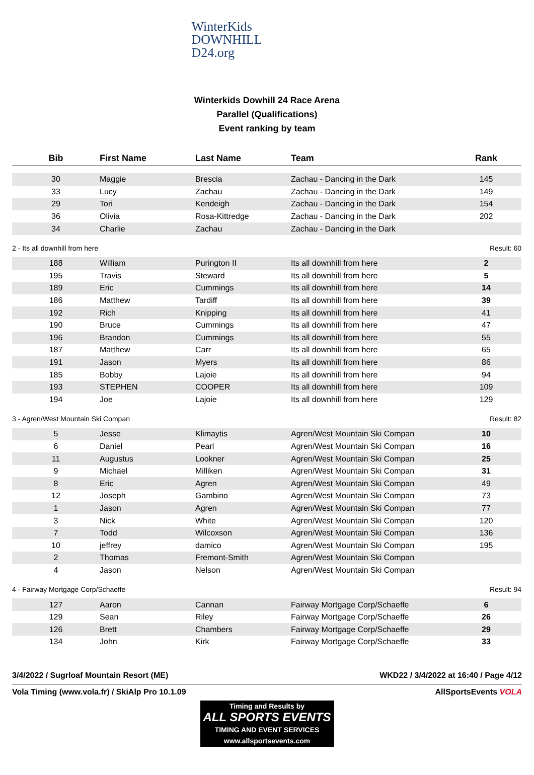WinterKids
DOWNHILL
D24.org
Winterkids Dowhill 24 Race Arena
Parallel (Qualifications)
Event ranking by team
| Bib | First Name | Last Name | Team | Rank |
| --- | --- | --- | --- | --- |
| 30 | Maggie | Brescia | Zachau - Dancing in the Dark | 145 |
| 33 | Lucy | Zachau | Zachau - Dancing in the Dark | 149 |
| 29 | Tori | Kendeigh | Zachau - Dancing in the Dark | 154 |
| 36 | Olivia | Rosa-Kittredge | Zachau - Dancing in the Dark | 202 |
| 34 | Charlie | Zachau | Zachau - Dancing in the Dark | |
| 2 - Its all downhill from here | | | | Result: 60 |
| 188 | William | Purington II | Its all downhill from here | 2 |
| 195 | Travis | Steward | Its all downhill from here | 5 |
| 189 | Eric | Cummings | Its all downhill from here | 14 |
| 186 | Matthew | Tardiff | Its all downhill from here | 39 |
| 192 | Rich | Knipping | Its all downhill from here | 41 |
| 190 | Bruce | Cummings | Its all downhill from here | 47 |
| 196 | Brandon | Cummings | Its all downhill from here | 55 |
| 187 | Matthew | Carr | Its all downhill from here | 65 |
| 191 | Jason | Myers | Its all downhill from here | 86 |
| 185 | Bobby | Lajoie | Its all downhill from here | 94 |
| 193 | STEPHEN | COOPER | Its all downhill from here | 109 |
| 194 | Joe | Lajoie | Its all downhill from here | 129 |
| 3 - Agren/West Mountain Ski Compan | | | | Result: 82 |
| 5 | Jesse | Klimaytis | Agren/West Mountain Ski Compan | 10 |
| 6 | Daniel | Pearl | Agren/West Mountain Ski Compan | 16 |
| 11 | Augustus | Lookner | Agren/West Mountain Ski Compan | 25 |
| 9 | Michael | Milliken | Agren/West Mountain Ski Compan | 31 |
| 8 | Eric | Agren | Agren/West Mountain Ski Compan | 49 |
| 12 | Joseph | Gambino | Agren/West Mountain Ski Compan | 73 |
| 1 | Jason | Agren | Agren/West Mountain Ski Compan | 77 |
| 3 | Nick | White | Agren/West Mountain Ski Compan | 120 |
| 7 | Todd | Wilcoxson | Agren/West Mountain Ski Compan | 136 |
| 10 | jeffrey | damico | Agren/West Mountain Ski Compan | 195 |
| 2 | Thomas | Fremont-Smith | Agren/West Mountain Ski Compan | |
| 4 | Jason | Nelson | Agren/West Mountain Ski Compan | |
| 4 - Fairway Mortgage Corp/Schaeffe | | | | Result: 94 |
| 127 | Aaron | Cannan | Fairway Mortgage Corp/Schaeffe | 6 |
| 129 | Sean | Riley | Fairway Mortgage Corp/Schaeffe | 26 |
| 126 | Brett | Chambers | Fairway Mortgage Corp/Schaeffe | 29 |
| 134 | John | Kirk | Fairway Mortgage Corp/Schaeffe | 33 |
3/4/2022 / Sugrloaf Mountain Resort (ME) WKD22 / 3/4/2022 at 16:40 / Page 4/12
Vola Timing (www.vola.fr) / SkiAlp Pro 10.1.09 AllSportsEvents VOLA
Timing and Results by
ALL SPORTS EVENTS
TIMING AND EVENT SERVICES
www.allsportsevents.com